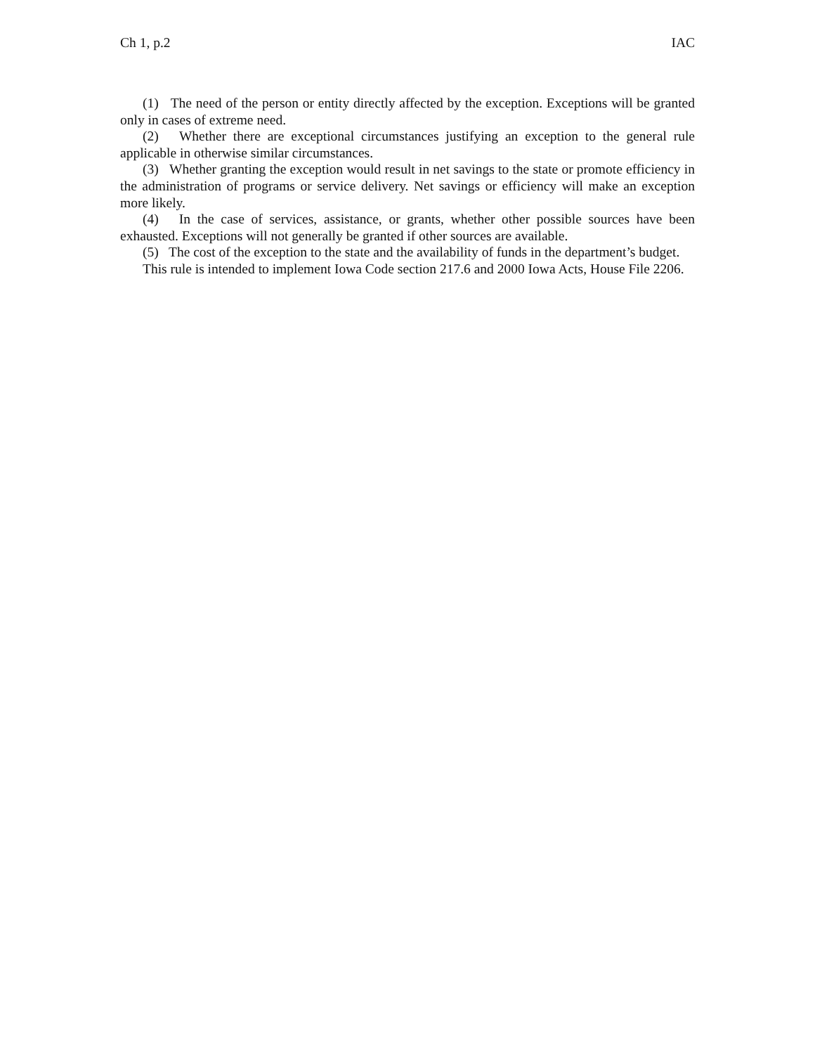Ch 1, p.2 IAC
(1) The need of the person or entity directly affected by the exception. Exceptions will be granted only in cases of extreme need.
(2) Whether there are exceptional circumstances justifying an exception to the general rule applicable in otherwise similar circumstances.
(3) Whether granting the exception would result in net savings to the state or promote efficiency in the administration of programs or service delivery. Net savings or efficiency will make an exception more likely.
(4) In the case of services, assistance, or grants, whether other possible sources have been exhausted. Exceptions will not generally be granted if other sources are available.
(5) The cost of the exception to the state and the availability of funds in the department’s budget.
This rule is intended to implement Iowa Code section 217.6 and 2000 Iowa Acts, House File 2206.